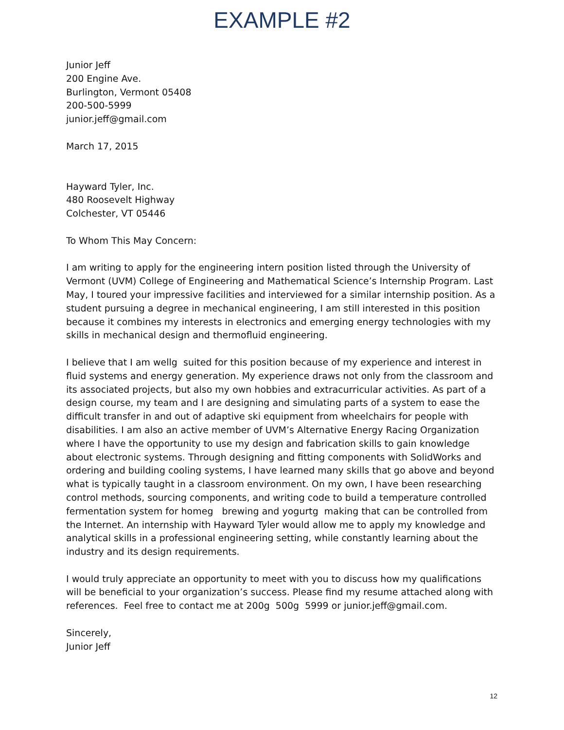EXAMPLE #2
Junior Jeff
200 Engine Ave.
Burlington, Vermont 05408
200-500-5999
junior.jeff@gmail.com
March 17, 2015
Hayward Tyler, Inc.
480 Roosevelt Highway
Colchester, VT 05446
To Whom This May Concern:
I am writing to apply for the engineering intern position listed through the University of Vermont (UVM) College of Engineering and Mathematical Science’s Internship Program. Last May, I toured your impressive facilities and interviewed for a similar internship position. As a student pursuing a degree in mechanical engineering, I am still interested in this position because it combines my interests in electronics and emerging energy technologies with my skills in mechanical design and thermofluid engineering.
I believe that I am wellg suited for this position because of my experience and interest in fluid systems and energy generation. My experience draws not only from the classroom and its associated projects, but also my own hobbies and extracurricular activities. As part of a design course, my team and I are designing and simulating parts of a system to ease the difficult transfer in and out of adaptive ski equipment from wheelchairs for people with disabilities. I am also an active member of UVM’s Alternative Energy Racing Organization where I have the opportunity to use my design and fabrication skills to gain knowledge about electronic systems. Through designing and fitting components with SolidWorks and ordering and building cooling systems, I have learned many skills that go above and beyond what is typically taught in a classroom environment. On my own, I have been researching control methods, sourcing components, and writing code to build a temperature controlled fermentation system for homeg brewing and yogurtg making that can be controlled from the Internet. An internship with Hayward Tyler would allow me to apply my knowledge and analytical skills in a professional engineering setting, while constantly learning about the industry and its design requirements.
I would truly appreciate an opportunity to meet with you to discuss how my qualifications will be beneficial to your organization’s success. Please find my resume attached along with references. Feel free to contact me at 200g 500g 5999 or junior.jeff@gmail.com.
Sincerely,
Junior Jeff
12